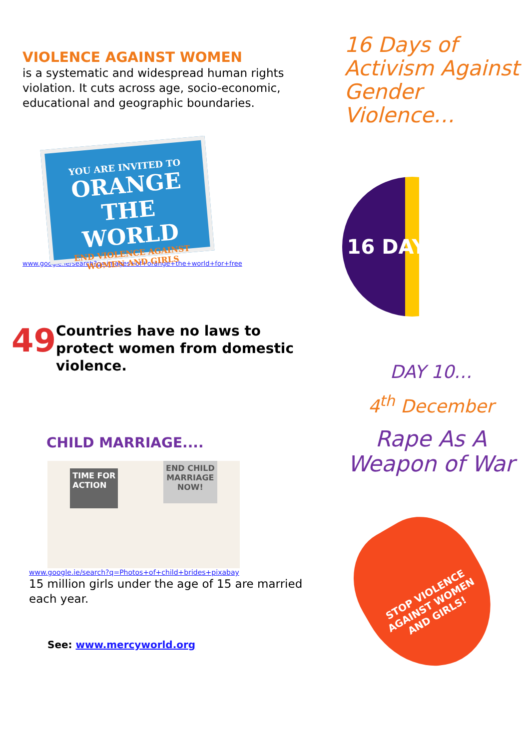VIOLENCE AGAINST WOMEN
is a systematic and widespread human rights violation. It cuts across age, socio-economic, educational and geographic boundaries.
YOU ARE INVITED TO
ORANGE THE WORLD
END VIOLENCE AGAINST WOMEN AND GIRLS
www.google.ie/search?q=images+of+orange+the+world+for+free
49
Countries have no laws to protect women from domestic violence.
CHILD MARRIAGE....
TIME FOR
ACTION
END CHILD
MARRIAGE
NOW!
www.google.ie/search?q=Photos+of+child+brides+pixabay
15 million girls under the age of 15 are married each year.
See: www.mercyworld.org
16 Days of Activism Against Gender Violence…
16 DAYS
DAY 10…
4<sup>th</sup> December
Rape As A Weapon of War
STOP VIOLENCE AGAINST WOMEN AND GIRLS!